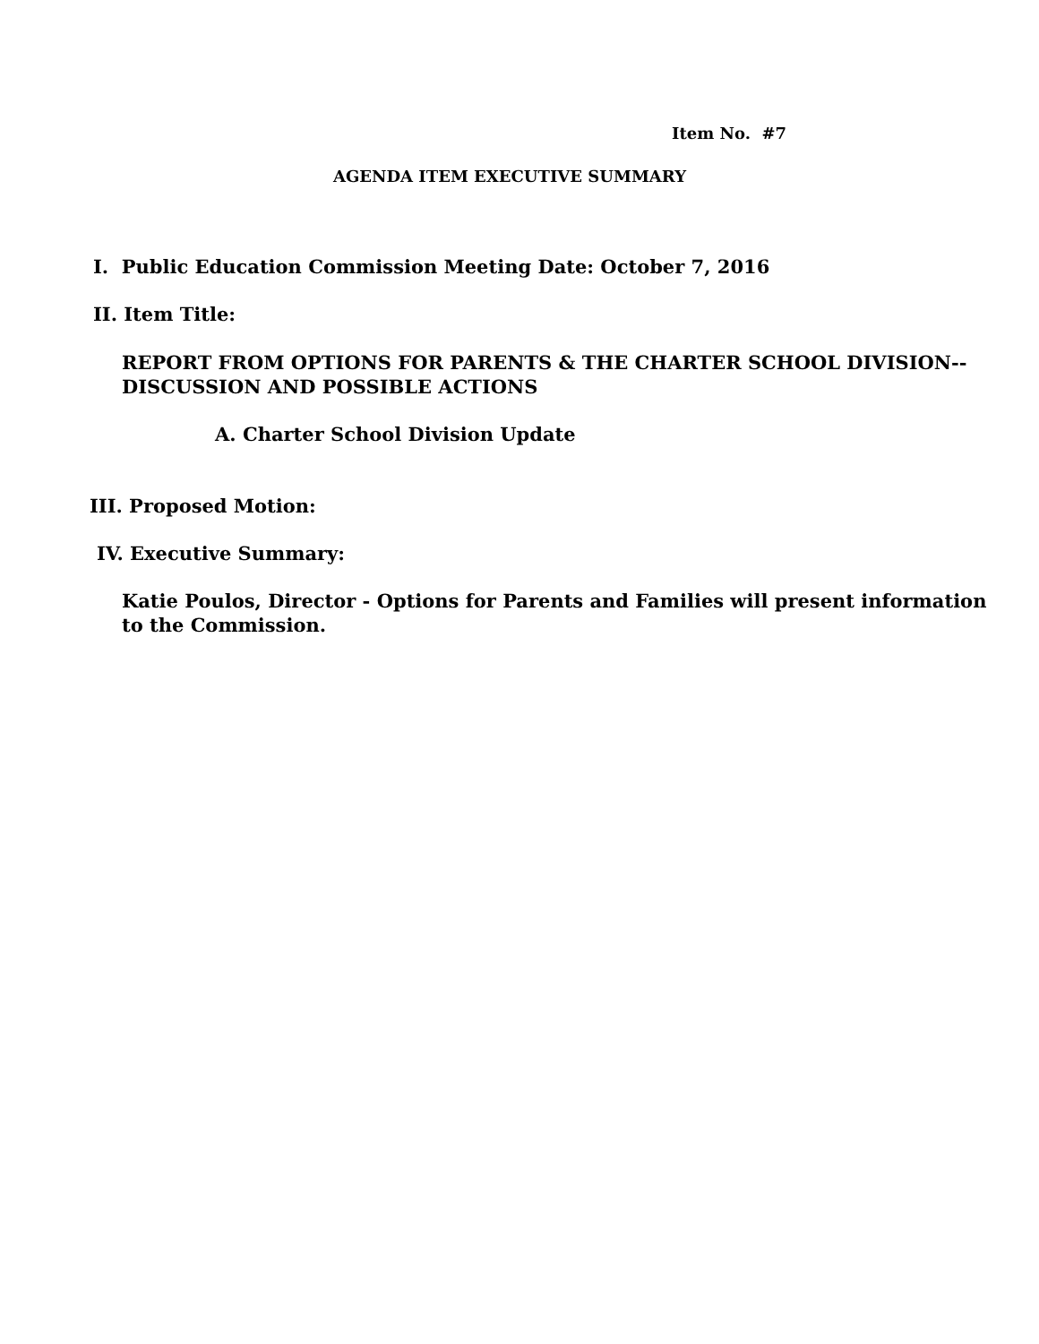Item No. #7
AGENDA ITEM EXECUTIVE SUMMARY
I. Public Education Commission Meeting Date: October 7, 2016
II. Item Title:
REPORT FROM OPTIONS FOR PARENTS & THE CHARTER SCHOOL DIVISION--
DISCUSSION AND POSSIBLE ACTIONS
A. Charter School Division Update
III. Proposed Motion:
IV. Executive Summary:
Katie Poulos, Director - Options for Parents and Families will present information to the Commission.